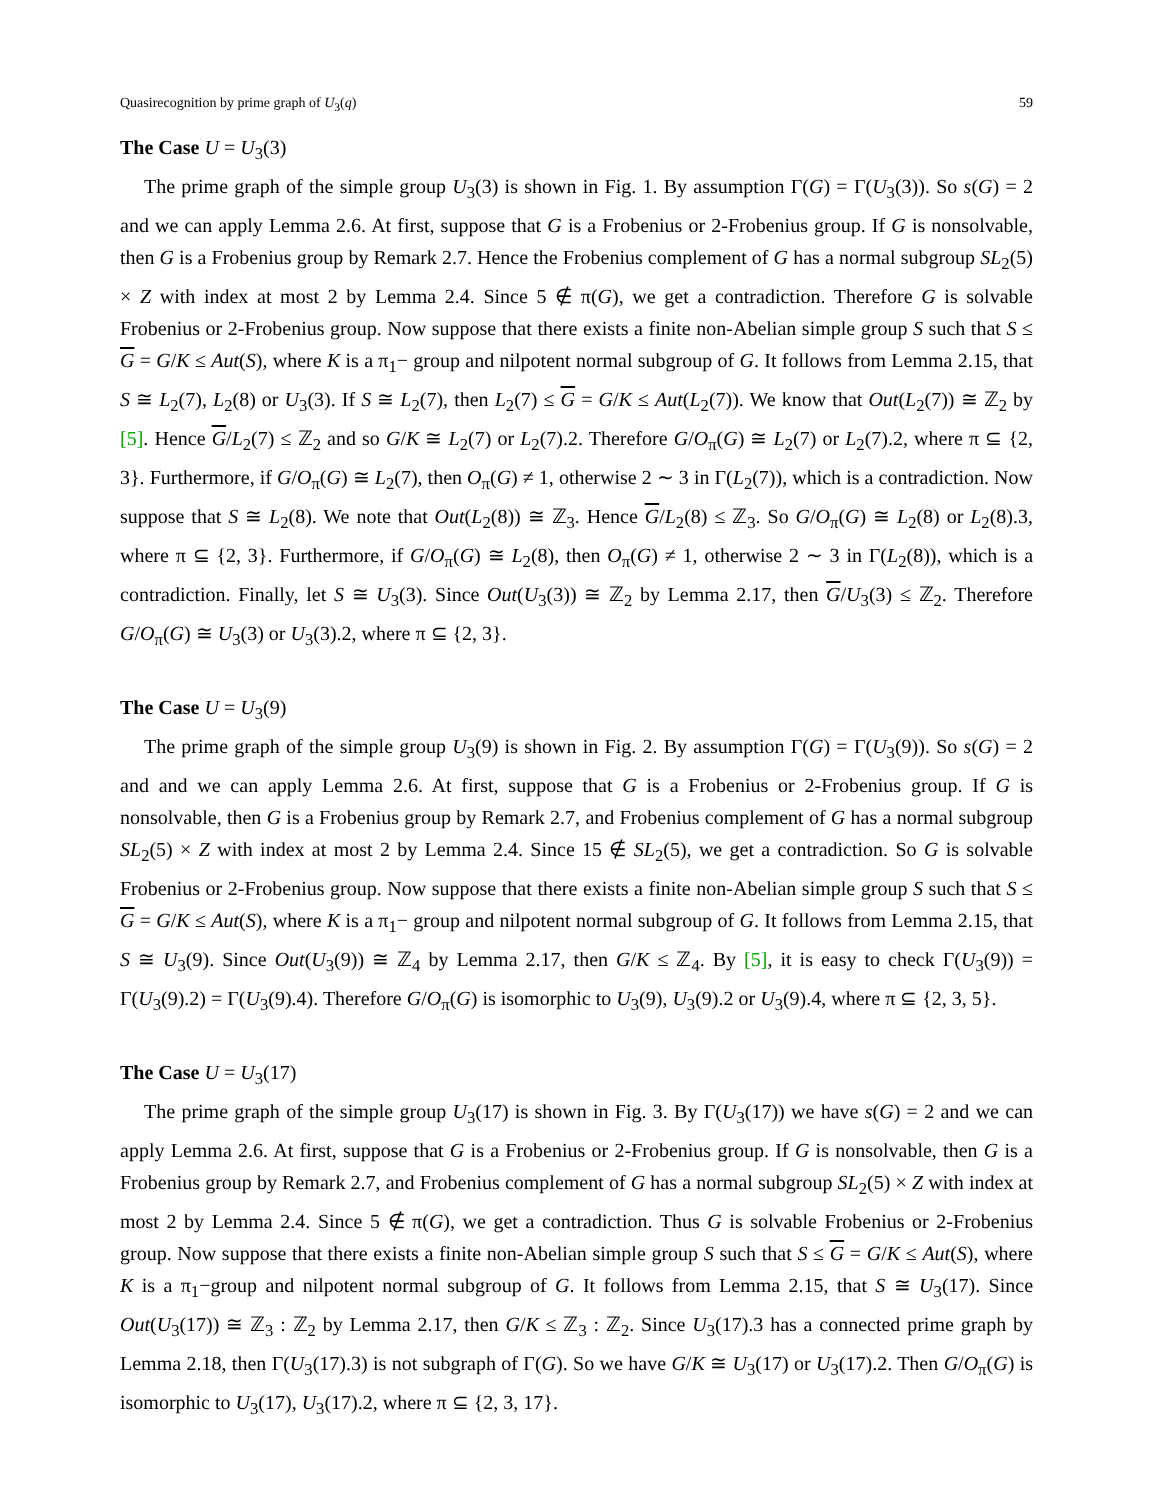Quasirecognition by prime graph of U<sub>3</sub>(q) 59
The Case U = U<sub>3</sub>(3)
The prime graph of the simple group U<sub>3</sub>(3) is shown in Fig. 1. By assumption Γ(G) = Γ(U<sub>3</sub>(3)). So s(G) = 2 and we can apply Lemma 2.6. At first, suppose that G is a Frobenius or 2-Frobenius group. If G is nonsolvable, then G is a Frobenius group by Remark 2.7. Hence the Frobenius complement of G has a normal subgroup SL<sub>2</sub>(5) × Z with index at most 2 by Lemma 2.4. Since 5 ∉ π(G), we get a contradiction. Therefore G is solvable Frobenius or 2-Frobenius group. Now suppose that there exists a finite non-Abelian simple group S such that S ≤ G = G/K ≤ Aut(S), where K is a π<sub>1</sub>− group and nilpotent normal subgroup of G. It follows from Lemma 2.15, that S ≅ L<sub>2</sub>(7), L<sub>2</sub>(8) or U<sub>3</sub>(3). If S ≅ L<sub>2</sub>(7), then L<sub>2</sub>(7) ≤ G = G/K ≤ Aut(L<sub>2</sub>(7)). We know that Out(L<sub>2</sub>(7)) ≅ ℤ<sub>2</sub> by [5]. Hence G/L<sub>2</sub>(7) ≤ ℤ<sub>2</sub> and so G/K ≅ L<sub>2</sub>(7) or L<sub>2</sub>(7).2. Therefore G/O<sub>π</sub>(G) ≅ L<sub>2</sub>(7) or L<sub>2</sub>(7).2, where π ⊆ {2, 3}. Furthermore, if G/O<sub>π</sub>(G) ≅ L<sub>2</sub>(7), then O<sub>π</sub>(G) ≠ 1, otherwise 2 ∼ 3 in Γ(L<sub>2</sub>(7)), which is a contradiction. Now suppose that S ≅ L<sub>2</sub>(8). We note that Out(L<sub>2</sub>(8)) ≅ ℤ<sub>3</sub>. Hence G/L<sub>2</sub>(8) ≤ ℤ<sub>3</sub>. So G/O<sub>π</sub>(G) ≅ L<sub>2</sub>(8) or L<sub>2</sub>(8).3, where π ⊆ {2, 3}. Furthermore, if G/O<sub>π</sub>(G) ≅ L<sub>2</sub>(8), then O<sub>π</sub>(G) ≠ 1, otherwise 2 ∼ 3 in Γ(L<sub>2</sub>(8)), which is a contradiction. Finally, let S ≅ U<sub>3</sub>(3). Since Out(U<sub>3</sub>(3)) ≅ ℤ<sub>2</sub> by Lemma 2.17, then G/U<sub>3</sub>(3) ≤ ℤ<sub>2</sub>. Therefore G/O<sub>π</sub>(G) ≅ U<sub>3</sub>(3) or U<sub>3</sub>(3).2, where π ⊆ {2, 3}.
The Case U = U<sub>3</sub>(9)
The prime graph of the simple group U<sub>3</sub>(9) is shown in Fig. 2. By assumption Γ(G) = Γ(U<sub>3</sub>(9)). So s(G) = 2 and and we can apply Lemma 2.6. At first, suppose that G is a Frobenius or 2-Frobenius group. If G is nonsolvable, then G is a Frobenius group by Remark 2.7, and Frobenius complement of G has a normal subgroup SL<sub>2</sub>(5) × Z with index at most 2 by Lemma 2.4. Since 15 ∉ SL<sub>2</sub>(5), we get a contradiction. So G is solvable Frobenius or 2-Frobenius group. Now suppose that there exists a finite non-Abelian simple group S such that S ≤ G = G/K ≤ Aut(S), where K is a π<sub>1</sub>− group and nilpotent normal subgroup of G. It follows from Lemma 2.15, that S ≅ U<sub>3</sub>(9). Since Out(U<sub>3</sub>(9)) ≅ ℤ<sub>4</sub> by Lemma 2.17, then G/K ≤ ℤ<sub>4</sub>. By [5], it is easy to check Γ(U<sub>3</sub>(9)) = Γ(U<sub>3</sub>(9).2) = Γ(U<sub>3</sub>(9).4). Therefore G/O<sub>π</sub>(G) is isomorphic to U<sub>3</sub>(9), U<sub>3</sub>(9).2 or U<sub>3</sub>(9).4, where π ⊆ {2, 3, 5}.
The Case U = U<sub>3</sub>(17)
The prime graph of the simple group U<sub>3</sub>(17) is shown in Fig. 3. By Γ(U<sub>3</sub>(17)) we have s(G) = 2 and we can apply Lemma 2.6. At first, suppose that G is a Frobenius or 2-Frobenius group. If G is nonsolvable, then G is a Frobenius group by Remark 2.7, and Frobenius complement of G has a normal subgroup SL<sub>2</sub>(5) × Z with index at most 2 by Lemma 2.4. Since 5 ∉ π(G), we get a contradiction. Thus G is solvable Frobenius or 2-Frobenius group. Now suppose that there exists a finite non-Abelian simple group S such that S ≤ G = G/K ≤ Aut(S), where K is a π<sub>1</sub>−group and nilpotent normal subgroup of G. It follows from Lemma 2.15, that S ≅ U<sub>3</sub>(17). Since Out(U<sub>3</sub>(17)) ≅ ℤ<sub>3</sub> : ℤ<sub>2</sub> by Lemma 2.17, then G/K ≤ ℤ<sub>3</sub> : ℤ<sub>2</sub>. Since U<sub>3</sub>(17).3 has a connected prime graph by Lemma 2.18, then Γ(U<sub>3</sub>(17).3) is not subgraph of Γ(G). So we have G/K ≅ U<sub>3</sub>(17) or U<sub>3</sub>(17).2. Then G/O<sub>π</sub>(G) is isomorphic to U<sub>3</sub>(17), U<sub>3</sub>(17).2, where π ⊆ {2, 3, 17}.